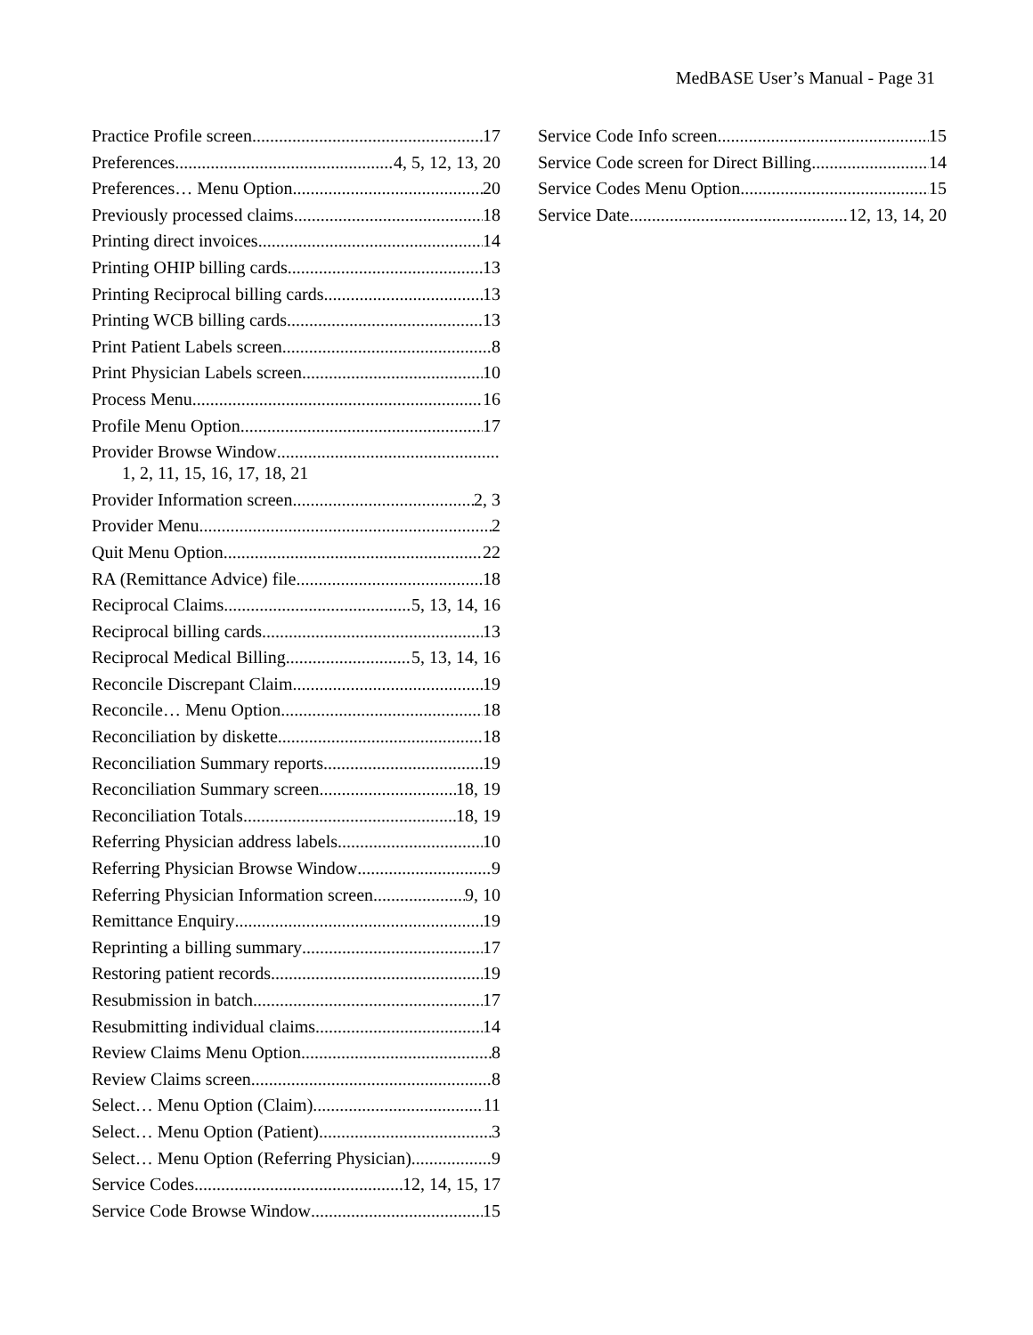MedBASE User’s Manual - Page 31
Practice Profile screen 17
Preferences 4, 5, 12, 13, 20
Preferences… Menu Option 20
Previously processed claims 18
Printing direct invoices 14
Printing OHIP billing cards 13
Printing Reciprocal billing cards 13
Printing WCB billing cards 13
Print Patient Labels screen 8
Print Physician Labels screen 10
Process Menu 16
Profile Menu Option 17
Provider Browse Window
1, 2, 11, 15, 16, 17, 18, 21
Provider Information screen 2, 3
Provider Menu 2
Quit Menu Option 22
RA (Remittance Advice) file 18
Reciprocal Claims 5, 13, 14, 16
Reciprocal billing cards 13
Reciprocal Medical Billing 5, 13, 14, 16
Reconcile Discrepant Claim 19
Reconcile… Menu Option 18
Reconciliation by diskette 18
Reconciliation Summary reports 19
Reconciliation Summary screen 18, 19
Reconciliation Totals 18, 19
Referring Physician address labels 10
Referring Physician Browse Window 9
Referring Physician Information screen 9, 10
Remittance Enquiry 19
Reprinting a billing summary 17
Restoring patient records 19
Resubmission in batch 17
Resubmitting individual claims 14
Review Claims Menu Option 8
Review Claims screen 8
Select… Menu Option (Claim) 11
Select… Menu Option (Patient) 3
Select… Menu Option (Referring Physician) 9
Service Codes 12, 14, 15, 17
Service Code Browse Window 15
Service Code Info screen 15
Service Code screen for Direct Billing 14
Service Codes Menu Option 15
Service Date 12, 13, 14, 20